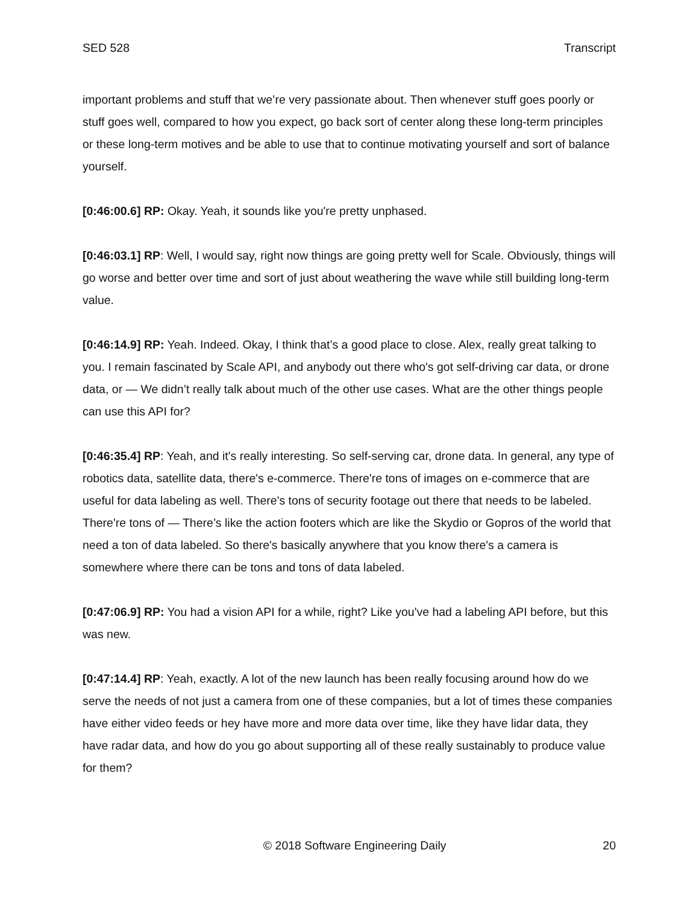SED 528 Transcript
important problems and stuff that we’re very passionate about. Then whenever stuff goes poorly or stuff goes well, compared to how you expect, go back sort of center along these long-term principles or these long-term motives and be able to use that to continue motivating yourself and sort of balance yourself.
[0:46:00.6] RP: Okay. Yeah, it sounds like you're pretty unphased.
[0:46:03.1] RP: Well, I would say, right now things are going pretty well for Scale. Obviously, things will go worse and better over time and sort of just about weathering the wave while still building long-term value.
[0:46:14.9] RP: Yeah. Indeed. Okay, I think that’s a good place to close. Alex, really great talking to you. I remain fascinated by Scale API, and anybody out there who's got self-driving car data, or drone data, or — We didn’t really talk about much of the other use cases. What are the other things people can use this API for?
[0:46:35.4] RP: Yeah, and it's really interesting. So self-serving car, drone data. In general, any type of robotics data, satellite data, there's e-commerce. There're tons of images on e-commerce that are useful for data labeling as well. There's tons of security footage out there that needs to be labeled. There're tons of — There’s like the action footers which are like the Skydio or Gopros of the world that need a ton of data labeled. So there's basically anywhere that you know there's a camera is somewhere where there can be tons and tons of data labeled.
[0:47:06.9] RP: You had a vision API for a while, right? Like you've had a labeling API before, but this was new.
[0:47:14.4] RP: Yeah, exactly. A lot of the new launch has been really focusing around how do we serve the needs of not just a camera from one of these companies, but a lot of times these companies have either video feeds or hey have more and more data over time, like they have lidar data, they have radar data, and how do you go about supporting all of these really sustainably to produce value for them?
© 2018 Software Engineering Daily 20